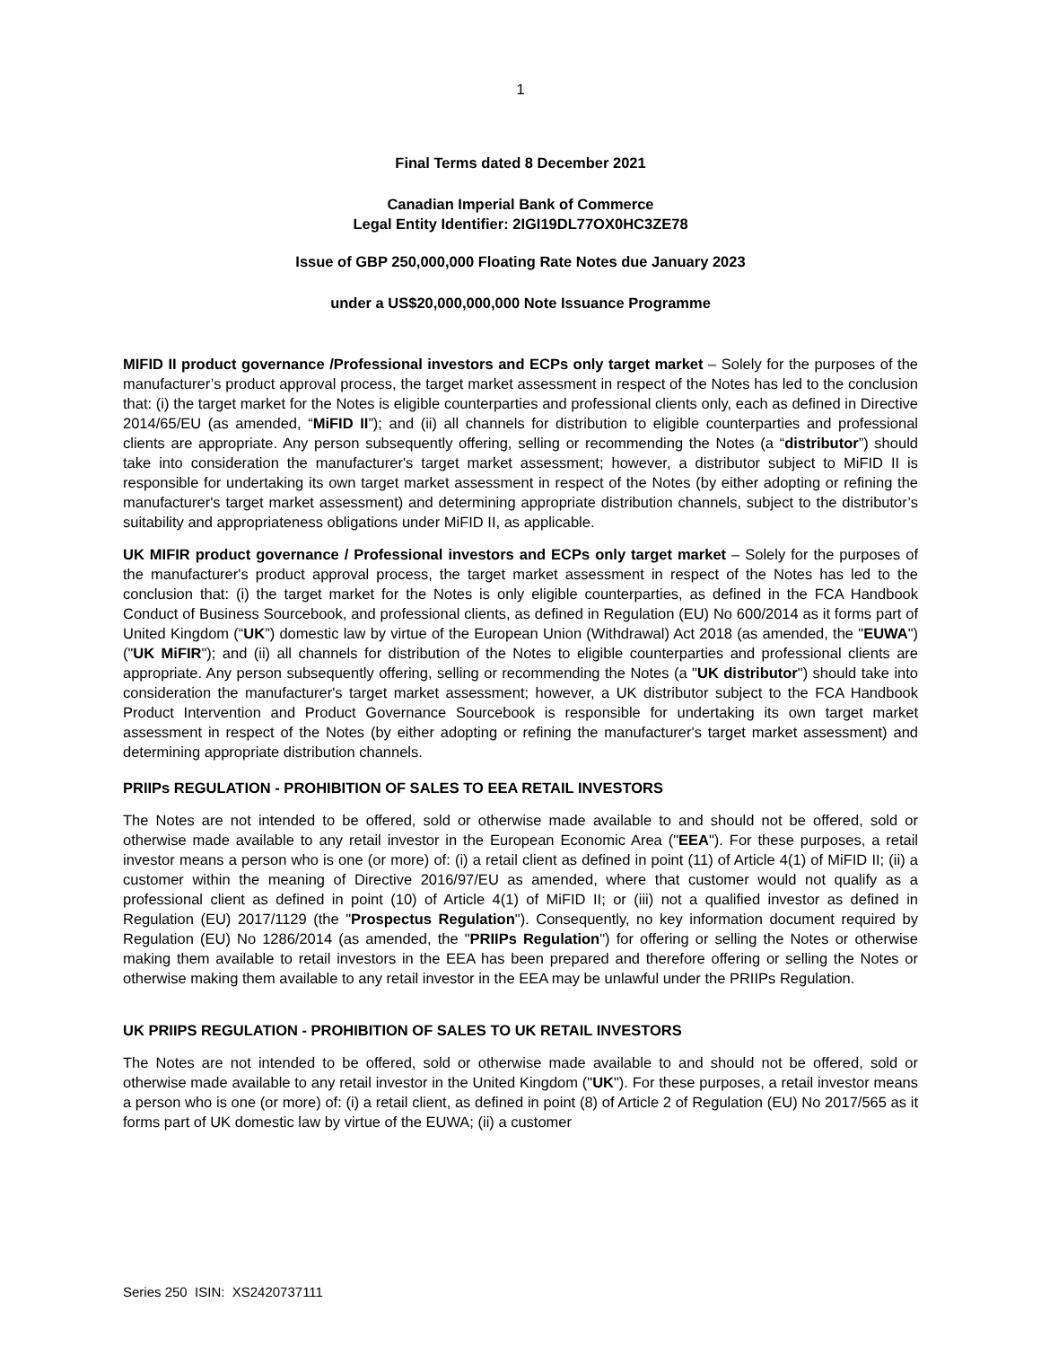1
Final Terms dated 8 December 2021
Canadian Imperial Bank of Commerce
Legal Entity Identifier: 2IGI19DL77OX0HC3ZE78
Issue of GBP 250,000,000 Floating Rate Notes due January 2023
under a US$20,000,000,000 Note Issuance Programme
MIFID II product governance /Professional investors and ECPs only target market – Solely for the purposes of the manufacturer’s product approval process, the target market assessment in respect of the Notes has led to the conclusion that: (i) the target market for the Notes is eligible counterparties and professional clients only, each as defined in Directive 2014/65/EU (as amended, “MiFID II”); and (ii) all channels for distribution to eligible counterparties and professional clients are appropriate. Any person subsequently offering, selling or recommending the Notes (a “distributor”) should take into consideration the manufacturer's target market assessment; however, a distributor subject to MiFID II is responsible for undertaking its own target market assessment in respect of the Notes (by either adopting or refining the manufacturer's target market assessment) and determining appropriate distribution channels, subject to the distributor’s suitability and appropriateness obligations under MiFID II, as applicable.
UK MIFIR product governance / Professional investors and ECPs only target market – Solely for the purposes of the manufacturer's product approval process, the target market assessment in respect of the Notes has led to the conclusion that: (i) the target market for the Notes is only eligible counterparties, as defined in the FCA Handbook Conduct of Business Sourcebook, and professional clients, as defined in Regulation (EU) No 600/2014 as it forms part of United Kingdom (“UK”) domestic law by virtue of the European Union (Withdrawal) Act 2018 (as amended, the "EUWA") ("UK MiFIR"); and (ii) all channels for distribution of the Notes to eligible counterparties and professional clients are appropriate. Any person subsequently offering, selling or recommending the Notes (a "UK distributor") should take into consideration the manufacturer's target market assessment; however, a UK distributor subject to the FCA Handbook Product Intervention and Product Governance Sourcebook is responsible for undertaking its own target market assessment in respect of the Notes (by either adopting or refining the manufacturer's target market assessment) and determining appropriate distribution channels.
PRIIPs REGULATION - PROHIBITION OF SALES TO EEA RETAIL INVESTORS
The Notes are not intended to be offered, sold or otherwise made available to and should not be offered, sold or otherwise made available to any retail investor in the European Economic Area ("EEA"). For these purposes, a retail investor means a person who is one (or more) of: (i) a retail client as defined in point (11) of Article 4(1) of MiFID II; (ii) a customer within the meaning of Directive 2016/97/EU as amended, where that customer would not qualify as a professional client as defined in point (10) of Article 4(1) of MiFID II; or (iii) not a qualified investor as defined in Regulation (EU) 2017/1129 (the "Prospectus Regulation"). Consequently, no key information document required by Regulation (EU) No 1286/2014 (as amended, the "PRIIPs Regulation") for offering or selling the Notes or otherwise making them available to retail investors in the EEA has been prepared and therefore offering or selling the Notes or otherwise making them available to any retail investor in the EEA may be unlawful under the PRIIPs Regulation.
UK PRIIPS REGULATION - PROHIBITION OF SALES TO UK RETAIL INVESTORS
The Notes are not intended to be offered, sold or otherwise made available to and should not be offered, sold or otherwise made available to any retail investor in the United Kingdom ("UK"). For these purposes, a retail investor means a person who is one (or more) of: (i) a retail client, as defined in point (8) of Article 2 of Regulation (EU) No 2017/565 as it forms part of UK domestic law by virtue of the EUWA; (ii) a customer
Series 250 ISIN: XS2420737111